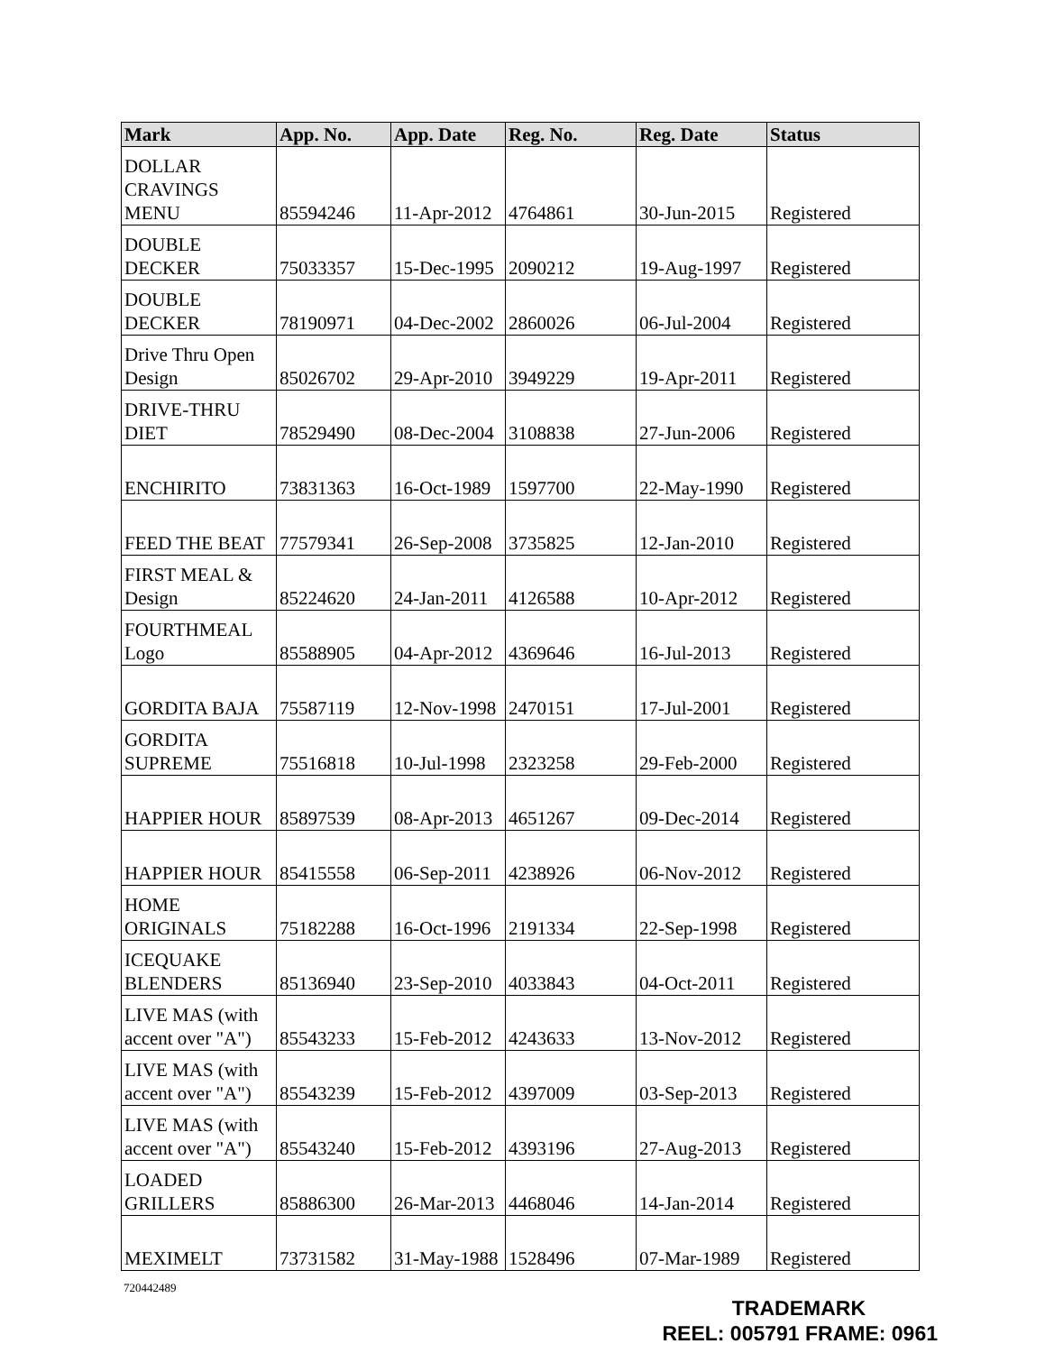| Mark | App. No. | App. Date | Reg. No. | Reg. Date | Status |
| --- | --- | --- | --- | --- | --- |
| DOLLAR CRAVINGS MENU | 85594246 | 11-Apr-2012 | 4764861 | 30-Jun-2015 | Registered |
| DOUBLE DECKER | 75033357 | 15-Dec-1995 | 2090212 | 19-Aug-1997 | Registered |
| DOUBLE DECKER | 78190971 | 04-Dec-2002 | 2860026 | 06-Jul-2004 | Registered |
| Drive Thru Open Design | 85026702 | 29-Apr-2010 | 3949229 | 19-Apr-2011 | Registered |
| DRIVE-THRU DIET | 78529490 | 08-Dec-2004 | 3108838 | 27-Jun-2006 | Registered |
| ENCHIRITO | 73831363 | 16-Oct-1989 | 1597700 | 22-May-1990 | Registered |
| FEED THE BEAT | 77579341 | 26-Sep-2008 | 3735825 | 12-Jan-2010 | Registered |
| FIRST MEAL & Design | 85224620 | 24-Jan-2011 | 4126588 | 10-Apr-2012 | Registered |
| FOURTHMEAL Logo | 85588905 | 04-Apr-2012 | 4369646 | 16-Jul-2013 | Registered |
| GORDITA BAJA | 75587119 | 12-Nov-1998 | 2470151 | 17-Jul-2001 | Registered |
| GORDITA SUPREME | 75516818 | 10-Jul-1998 | 2323258 | 29-Feb-2000 | Registered |
| HAPPIER HOUR | 85897539 | 08-Apr-2013 | 4651267 | 09-Dec-2014 | Registered |
| HAPPIER HOUR | 85415558 | 06-Sep-2011 | 4238926 | 06-Nov-2012 | Registered |
| HOME ORIGINALS | 75182288 | 16-Oct-1996 | 2191334 | 22-Sep-1998 | Registered |
| ICEQUAKE BLENDERS | 85136940 | 23-Sep-2010 | 4033843 | 04-Oct-2011 | Registered |
| LIVE MAS (with accent over "A") | 85543233 | 15-Feb-2012 | 4243633 | 13-Nov-2012 | Registered |
| LIVE MAS (with accent over "A") | 85543239 | 15-Feb-2012 | 4397009 | 03-Sep-2013 | Registered |
| LIVE MAS (with accent over "A") | 85543240 | 15-Feb-2012 | 4393196 | 27-Aug-2013 | Registered |
| LOADED GRILLERS | 85886300 | 26-Mar-2013 | 4468046 | 14-Jan-2014 | Registered |
| MEXIMELT | 73731582 | 31-May-1988 | 1528496 | 07-Mar-1989 | Registered |
720442489
TRADEMARK
REEL: 005791 FRAME: 0961